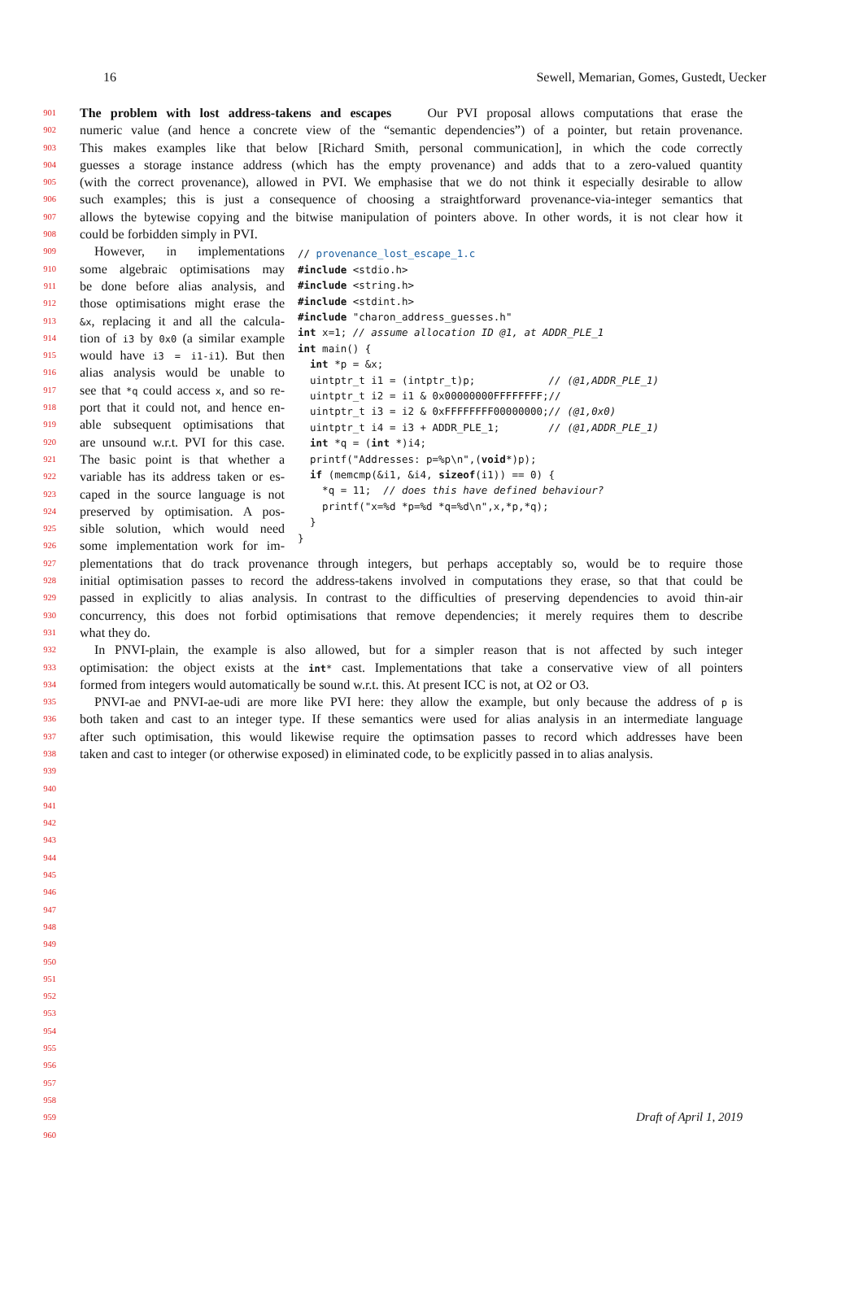16 Sewell, Memarian, Gomes, Gustedt, Uecker
901
The problem with lost address-takens and escapes Our PVI proposal allows computations that erase the
902
numeric value (and hence a concrete view of the “semantic dependencies”) of a pointer, but retain provenance.
903
This makes examples like that below [Richard Smith, personal communication], in which the code correctly
904
guesses a storage instance address (which has the empty provenance) and adds that to a zero-valued quantity
905
(with the correct provenance), allowed in PVI. We emphasise that we do not think it especially desirable to allow
906
such examples; this is just a consequence of choosing a straightforward provenance-via-integer semantics that
907
allows the bytewise copying and the bitwise manipulation of pointers above. In other words, it is not clear how it
908
could be forbidden simply in PVI.
909
However, in implementations
910
some algebraic optimisations may
911
be done before alias analysis, and
912
those optimisations might erase the
913 &x, replacing it and all the calcula-
914
tion of i3 by 0x0 (a similar example
915
would have i3 = i1-i1). But then
916
alias analysis would be unable to
917
see that *q could access x, and so re-
918
port that it could not, and hence en-
919
able subsequent optimisations that
920
are unsound w.r.t. PVI for this case.
921
The basic point is that whether a
922
variable has its address taken or es-
923
caped in the source language is not
924
preserved by optimisation. A pos-
925
sible solution, which would need
926
some implementation work for im-
// provenance_lost_escape_1.c #include <stdio.h> #include <string.h> #include <stdint.h> #include "charon_address_guesses.h" int x=1; // assume allocation ID @1, at ADDR_PLE_1 int main() { int *p = &x; uintptr_t i1 = (intptr_t)p; // (@1,ADDR_PLE_1) uintptr_t i2 = i1 & 0x00000000FFFFFFFF;// uintptr_t i3 = i2 & 0xFFFFFFFF00000000;// (@1,0x0) uintptr_t i4 = i3 + ADDR_PLE_1; // (@1,ADDR_PLE_1) int *q = (int *)i4; printf("Addresses: p=%p\n",(void*)p); if (memcmp(&i1, &i4, sizeof(i1)) == 0) { *q = 11; // does this have defined behaviour? printf("x=%d *p=%d *q=%d\n",x,*p,*q); } }
927
plementations that do track provenance through integers, but perhaps acceptably so, would be to require those
928
initial optimisation passes to record the address-takens involved in computations they erase, so that that could be
929
passed in explicitly to alias analysis. In contrast to the difficulties of preserving dependencies to avoid thin-air
930
concurrency, this does not forbid optimisations that remove dependencies; it merely requires them to describe
931
what they do.
932
In PNVI-plain, the example is also allowed, but for a simpler reason that is not affected by such integer
933
optimisation: the object exists at the int* cast. Implementations that take a conservative view of all pointers
934
formed from integers would automatically be sound w.r.t. this. At present ICC is not, at O2 or O3.
935
PNVI-ae and PNVI-ae-udi are more like PVI here: they allow the example, but only because the address of p is
936
both taken and cast to an integer type. If these semantics were used for alias analysis in an intermediate language
937
after such optimisation, this would likewise require the optimsation passes to record which addresses have been
938
taken and cast to integer (or otherwise exposed) in eliminated code, to be explicitly passed in to alias analysis.
939
940
941
942
943
944
945
946
947
948
949
950
951
952
953
954
955
956
957
958
959
Draft of April 1, 2019
960